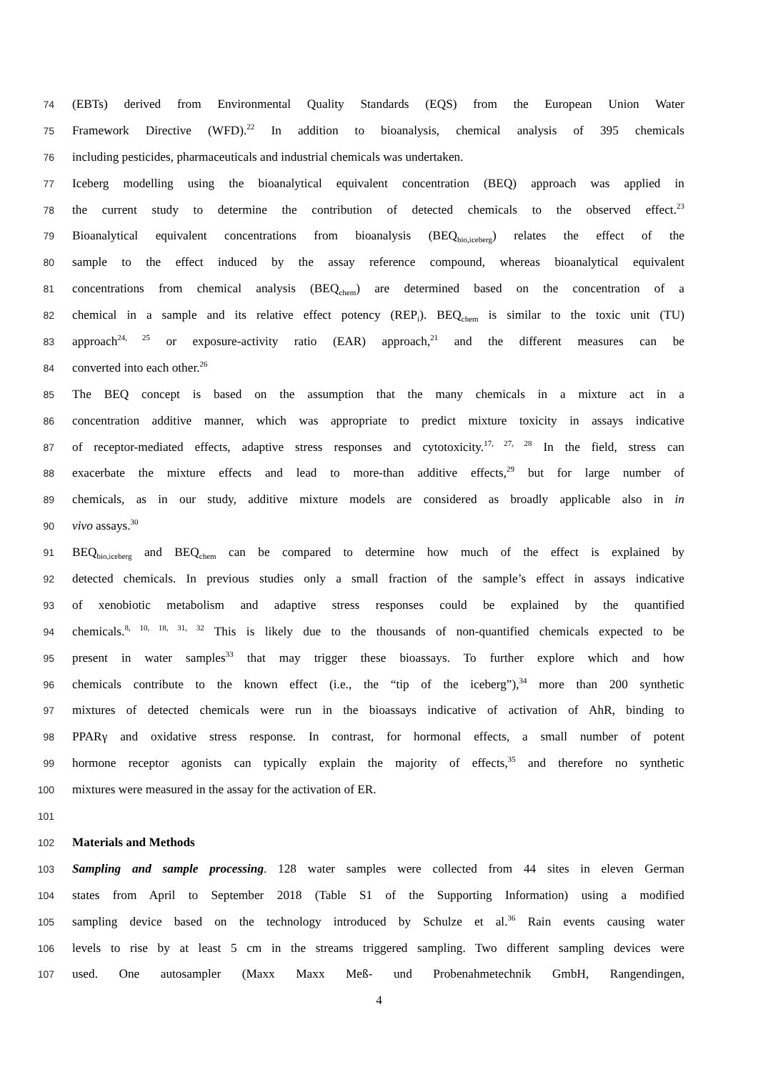74 (EBTs) derived from Environmental Quality Standards (EQS) from the European Union Water
75 Framework Directive (WFD).<sup>22</sup> In addition to bioanalysis, chemical analysis of 395 chemicals
76 including pesticides, pharmaceuticals and industrial chemicals was undertaken.
77 Iceberg modelling using the bioanalytical equivalent concentration (BEQ) approach was applied in
78 the current study to determine the contribution of detected chemicals to the observed effect.<sup>23</sup>
79 Bioanalytical equivalent concentrations from bioanalysis (BEQ<sub>bio,iceberg</sub>) relates the effect of the
80 sample to the effect induced by the assay reference compound, whereas bioanalytical equivalent
81 concentrations from chemical analysis (BEQ<sub>chem</sub>) are determined based on the concentration of a
82 chemical in a sample and its relative effect potency (REP<sub>i</sub>). BEQ<sub>chem</sub> is similar to the toxic unit (TU)
83 approach<sup>24, 25</sup> or exposure-activity ratio (EAR) approach,<sup>21</sup> and the different measures can be
84 converted into each other.<sup>26</sup>
85 The BEQ concept is based on the assumption that the many chemicals in a mixture act in a
86 concentration additive manner, which was appropriate to predict mixture toxicity in assays indicative
87 of receptor-mediated effects, adaptive stress responses and cytotoxicity.<sup>17, 27, 28</sup> In the field, stress can
88 exacerbate the mixture effects and lead to more-than additive effects,<sup>29</sup> but for large number of
89 chemicals, as in our study, additive mixture models are considered as broadly applicable also in in
90 vivo assays.<sup>30</sup>
91 BEQ<sub>bio,iceberg</sub> and BEQ<sub>chem</sub> can be compared to determine how much of the effect is explained by
92 detected chemicals. In previous studies only a small fraction of the sample’s effect in assays indicative
93 of xenobiotic metabolism and adaptive stress responses could be explained by the quantified
94 chemicals.<sup>8, 10, 18, 31, 32</sup> This is likely due to the thousands of non-quantified chemicals expected to be
95 present in water samples<sup>33</sup> that may trigger these bioassays. To further explore which and how
96 chemicals contribute to the known effect (i.e., the “tip of the iceberg”),<sup>34</sup> more than 200 synthetic
97 mixtures of detected chemicals were run in the bioassays indicative of activation of AhR, binding to
98 PPARγ and oxidative stress response. In contrast, for hormonal effects, a small number of potent
99 hormone receptor agonists can typically explain the majority of effects,<sup>35</sup> and therefore no synthetic
100 mixtures were measured in the assay for the activation of ER.
101
102 Materials and Methods
103 Sampling and sample processing. 128 water samples were collected from 44 sites in eleven German
104 states from April to September 2018 (Table S1 of the Supporting Information) using a modified
105 sampling device based on the technology introduced by Schulze et al.<sup>36</sup> Rain events causing water
106 levels to rise by at least 5 cm in the streams triggered sampling. Two different sampling devices were
107 used. One autosampler (Maxx Maxx Meß- und Probenahmetechnik GmbH, Rangendingen,
4